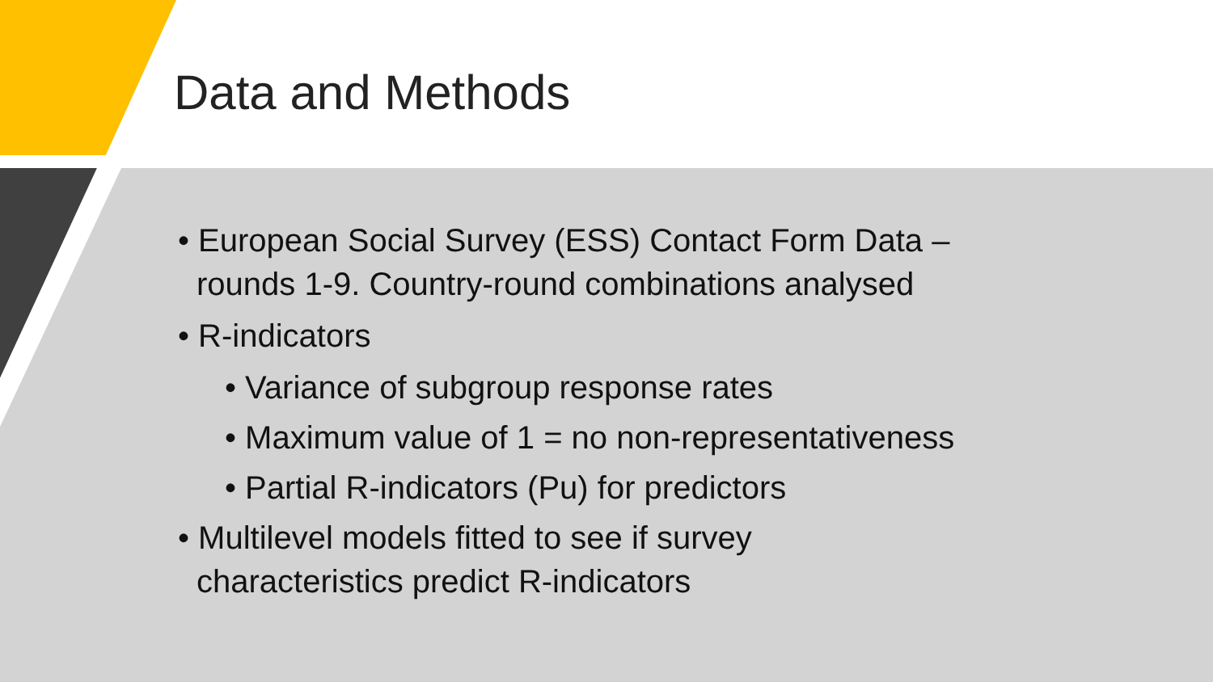Data and Methods
• European Social Survey (ESS) Contact Form Data – rounds 1-9. Country-round combinations analysed
• R-indicators
• Variance of subgroup response rates
• Maximum value of 1 = no non-representativeness
• Partial R-indicators (Pu) for predictors
• Multilevel models fitted to see if survey characteristics predict R-indicators